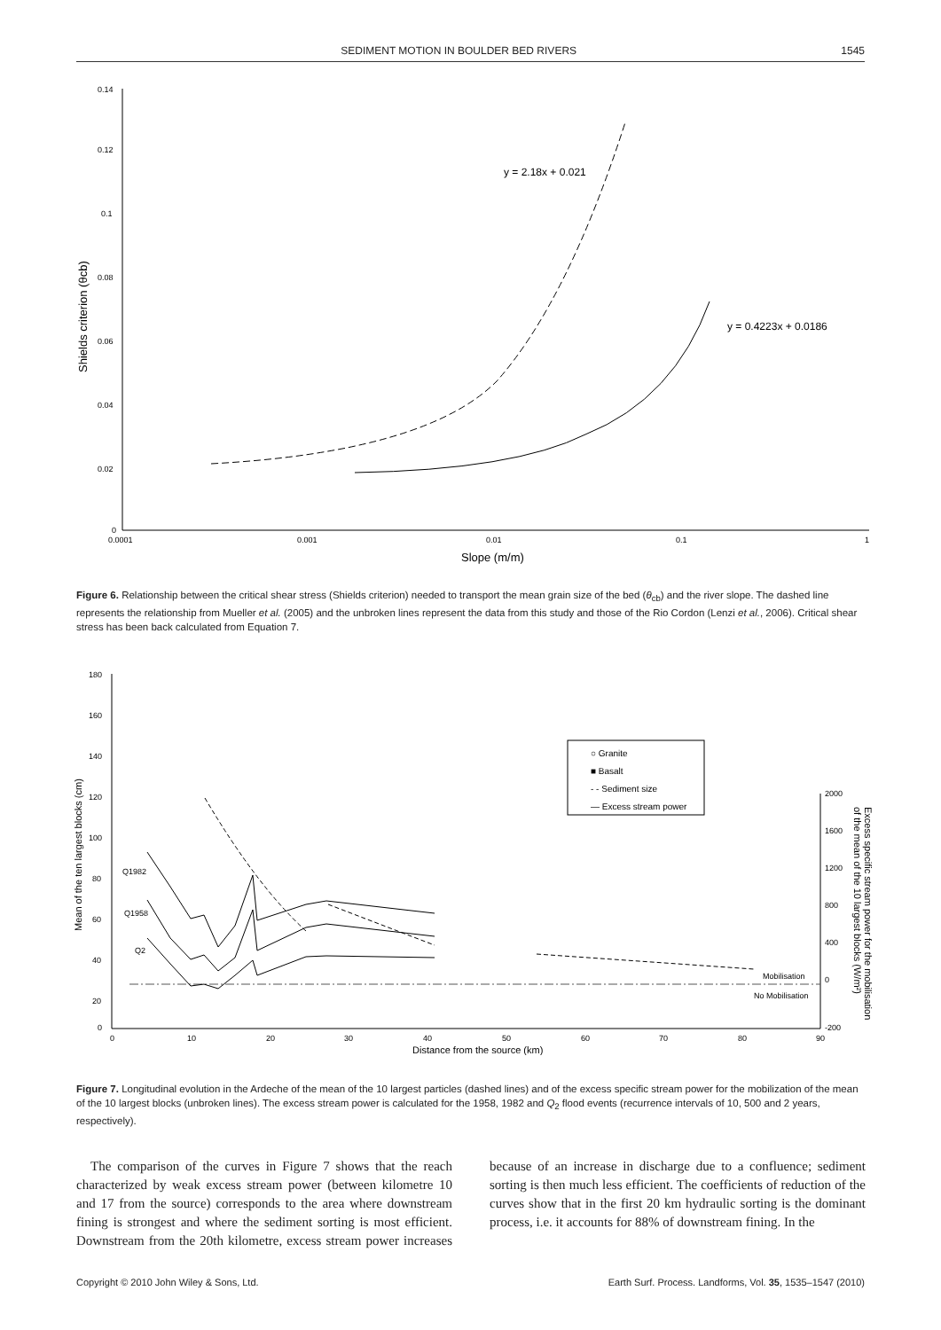SEDIMENT MOTION IN BOULDER BED RIVERS 1545
0.14
0.12
0.1
0.08
0.06
0.04
0.02
0
0.0001
0.001
0.01
0.1
1
Slope (m/m)
Shields criterion (θcb)
y = 2.18x + 0.021
y = 0.4223x + 0.0186
Figure 6. Relationship between the critical shear stress (Shields criterion) needed to transport the mean grain size of the bed (θ<sub>cb</sub>) and the river slope. The dashed line represents the relationship from Mueller et al. (2005) and the unbroken lines represent the data from this study and those of the Rio Cordon (Lenzi et al., 2006). Critical shear stress has been back calculated from Equation 7.
180
160
140
120
100
80
60
40
20
0
0
10
20
30
40
50
60
70
80
90
Distance from the source (km)
Mean of the ten largest blocks (cm)
2000
1600
1200
800
400
0
-200
Excess specific stream power for the mobilisation
of the mean of the 10 largest blocks (W/m²)
Mobilisation
No Mobilisation
Q1982
Q1958
Q2
○ Granite
■ Basalt
- - Sediment size
— Excess stream power
Figure 7. Longitudinal evolution in the Ardeche of the mean of the 10 largest particles (dashed lines) and of the excess specific stream power for the mobilization of the mean of the 10 largest blocks (unbroken lines). The excess stream power is calculated for the 1958, 1982 and Q<sub>2</sub> flood events (recurrence intervals of 10, 500 and 2 years, respectively).
The comparison of the curves in Figure 7 shows that the reach characterized by weak excess stream power (between kilometre 10 and 17 from the source) corresponds to the area where downstream fining is strongest and where the sediment sorting is most efficient. Downstream from the 20th kilometre, excess stream power increases because of an increase in discharge due to a confluence; sediment sorting is then much less efficient. The coefficients of reduction of the curves show that in the first 20 km hydraulic sorting is the dominant process, i.e. it accounts for 88% of downstream fining. In the
Copyright © 2010 John Wiley & Sons, Ltd. Earth Surf. Process. Landforms, Vol. 35, 1535–1547 (2010)